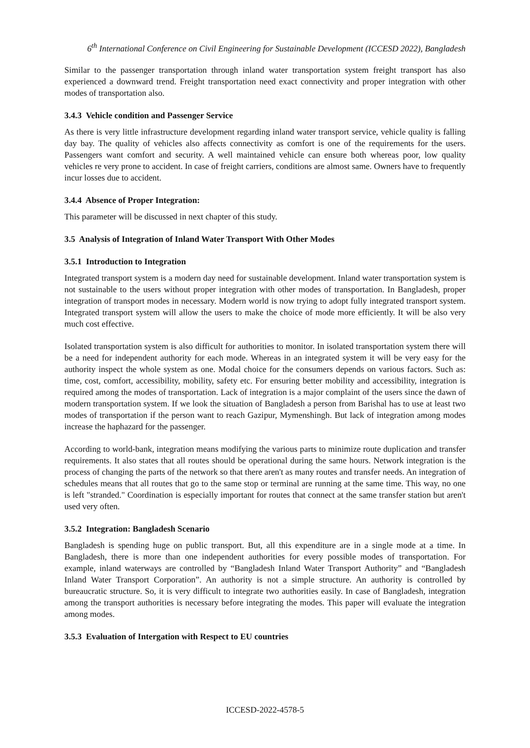6<sup>th</sup> International Conference on Civil Engineering for Sustainable Development (ICCESD 2022), Bangladesh
Similar to the passenger transportation through inland water transportation system freight transport has also experienced a downward trend. Freight transportation need exact connectivity and proper integration with other modes of transportation also.
3.4.3 Vehicle condition and Passenger Service
As there is very little infrastructure development regarding inland water transport service, vehicle quality is falling day bay. The quality of vehicles also affects connectivity as comfort is one of the requirements for the users. Passengers want comfort and security. A well maintained vehicle can ensure both whereas poor, low quality vehicles re very prone to accident. In case of freight carriers, conditions are almost same. Owners have to frequently incur losses due to accident.
3.4.4 Absence of Proper Integration:
This parameter will be discussed in next chapter of this study.
3.5 Analysis of Integration of Inland Water Transport With Other Modes
3.5.1 Introduction to Integration
Integrated transport system is a modern day need for sustainable development. Inland water transportation system is not sustainable to the users without proper integration with other modes of transportation. In Bangladesh, proper integration of transport modes in necessary. Modern world is now trying to adopt fully integrated transport system. Integrated transport system will allow the users to make the choice of mode more efficiently. It will be also very much cost effective.
Isolated transportation system is also difficult for authorities to monitor. In isolated transportation system there will be a need for independent authority for each mode. Whereas in an integrated system it will be very easy for the authority inspect the whole system as one. Modal choice for the consumers depends on various factors. Such as: time, cost, comfort, accessibility, mobility, safety etc. For ensuring better mobility and accessibility, integration is required among the modes of transportation. Lack of integration is a major complaint of the users since the dawn of modern transportation system. If we look the situation of Bangladesh a person from Barishal has to use at least two modes of transportation if the person want to reach Gazipur, Mymenshingh. But lack of integration among modes increase the haphazard for the passenger.
According to world-bank, integration means modifying the various parts to minimize route duplication and transfer requirements. It also states that all routes should be operational during the same hours. Network integration is the process of changing the parts of the network so that there aren't as many routes and transfer needs. An integration of schedules means that all routes that go to the same stop or terminal are running at the same time. This way, no one is left "stranded." Coordination is especially important for routes that connect at the same transfer station but aren't used very often.
3.5.2 Integration: Bangladesh Scenario
Bangladesh is spending huge on public transport. But, all this expenditure are in a single mode at a time. In Bangladesh, there is more than one independent authorities for every possible modes of transportation. For example, inland waterways are controlled by “Bangladesh Inland Water Transport Authority” and “Bangladesh Inland Water Transport Corporation”. An authority is not a simple structure. An authority is controlled by bureaucratic structure. So, it is very difficult to integrate two authorities easily. In case of Bangladesh, integration among the transport authorities is necessary before integrating the modes. This paper will evaluate the integration among modes.
3.5.3 Evaluation of Intergation with Respect to EU countries
ICCESD-2022-4578-5